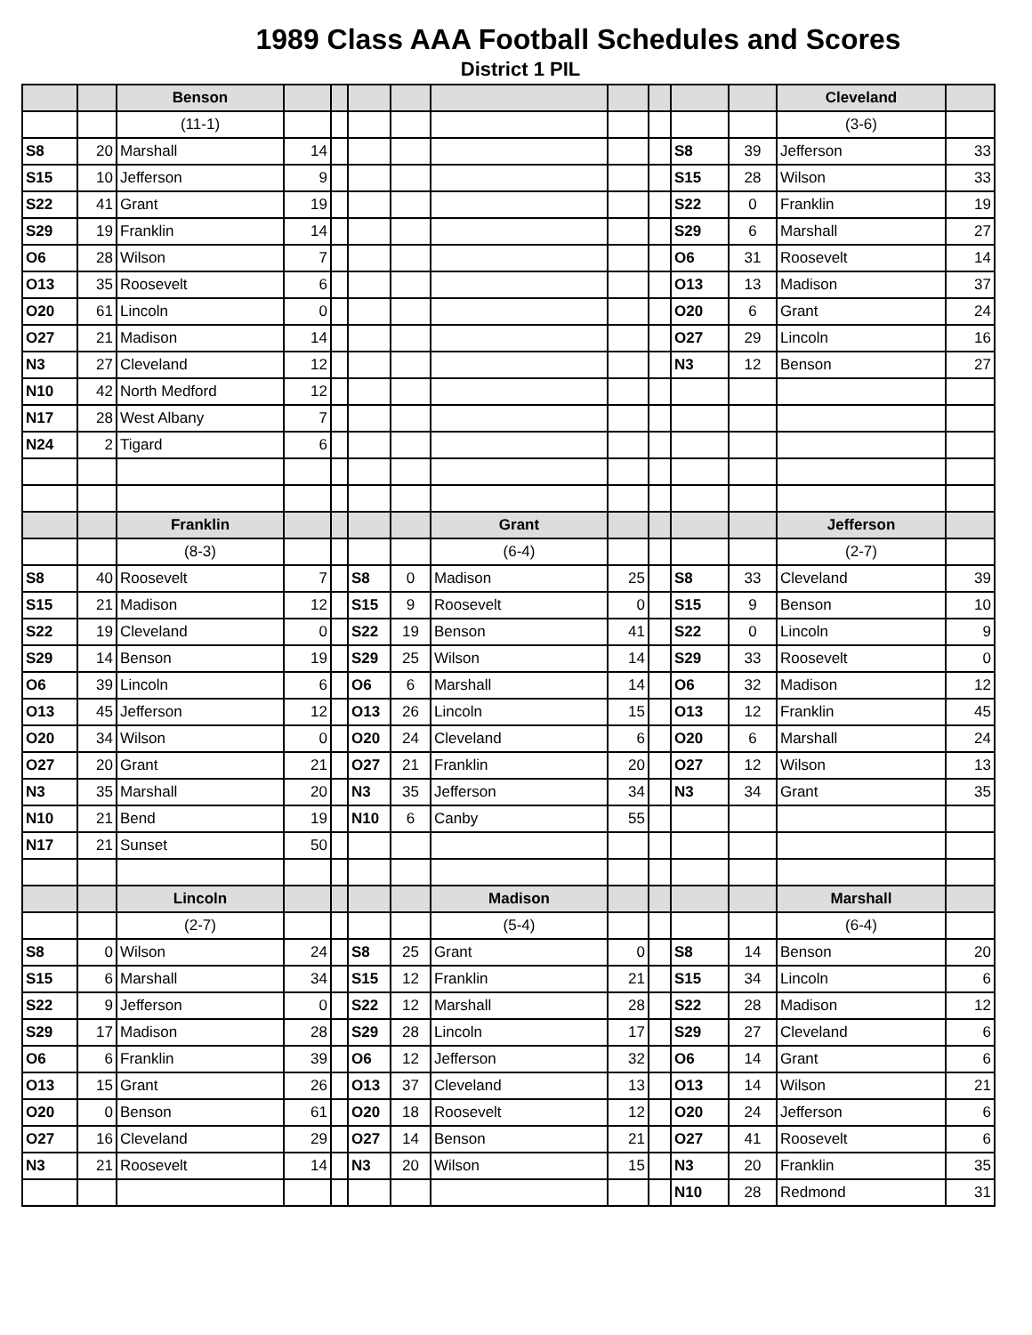1989 Class AAA Football Schedules and Scores
District 1 PIL
| | | Benson | | | | | | | | | | Cleveland | |
| | | (11-1) | | | | | | | | | | (3-6) | |
| S8 | 20 | Marshall | 14 | | | | | | | S8 | 39 | Jefferson | 33 |
| S15 | 10 | Jefferson | 9 | | | | | | | S15 | 28 | Wilson | 33 |
| S22 | 41 | Grant | 19 | | | | | | | S22 | 0 | Franklin | 19 |
| S29 | 19 | Franklin | 14 | | | | | | | S29 | 6 | Marshall | 27 |
| O6 | 28 | Wilson | 7 | | | | | | | O6 | 31 | Roosevelt | 14 |
| O13 | 35 | Roosevelt | 6 | | | | | | | O13 | 13 | Madison | 37 |
| O20 | 61 | Lincoln | 0 | | | | | | | O20 | 6 | Grant | 24 |
| O27 | 21 | Madison | 14 | | | | | | | O27 | 29 | Lincoln | 16 |
| N3 | 27 | Cleveland | 12 | | | | | | | N3 | 12 | Benson | 27 |
| N10 | 42 | North Medford | 12 | | | | | | | | | | |
| N17 | 28 | West Albany | 7 | | | | | | | | | | |
| N24 | 2 | Tigard | 6 | | | | | | | | | | |
| | | Franklin | | | | | Grant | | | | | Jefferson | |
| | | (8-3) | | | | | (6-4) | | | | | (2-7) | |
| S8 | 40 | Roosevelt | 7 | | S8 | 0 | Madison | 25 | | S8 | 33 | Cleveland | 39 |
| S15 | 21 | Madison | 12 | | S15 | 9 | Roosevelt | 0 | | S15 | 9 | Benson | 10 |
| S22 | 19 | Cleveland | 0 | | S22 | 19 | Benson | 41 | | S22 | 0 | Lincoln | 9 |
| S29 | 14 | Benson | 19 | | S29 | 25 | Wilson | 14 | | S29 | 33 | Roosevelt | 0 |
| O6 | 39 | Lincoln | 6 | | O6 | 6 | Marshall | 14 | | O6 | 32 | Madison | 12 |
| O13 | 45 | Jefferson | 12 | | O13 | 26 | Lincoln | 15 | | O13 | 12 | Franklin | 45 |
| O20 | 34 | Wilson | 0 | | O20 | 24 | Cleveland | 6 | | O20 | 6 | Marshall | 24 |
| O27 | 20 | Grant | 21 | | O27 | 21 | Franklin | 20 | | O27 | 12 | Wilson | 13 |
| N3 | 35 | Marshall | 20 | | N3 | 35 | Jefferson | 34 | | N3 | 34 | Grant | 35 |
| N10 | 21 | Bend | 19 | | N10 | 6 | Canby | 55 | | | | | |
| N17 | 21 | Sunset | 50 | | | | | | | | | | |
| | | Lincoln | | | | | Madison | | | | | Marshall | |
| | | (2-7) | | | | | (5-4) | | | | | (6-4) | |
| S8 | 0 | Wilson | 24 | | S8 | 25 | Grant | 0 | | S8 | 14 | Benson | 20 |
| S15 | 6 | Marshall | 34 | | S15 | 12 | Franklin | 21 | | S15 | 34 | Lincoln | 6 |
| S22 | 9 | Jefferson | 0 | | S22 | 12 | Marshall | 28 | | S22 | 28 | Madison | 12 |
| S29 | 17 | Madison | 28 | | S29 | 28 | Lincoln | 17 | | S29 | 27 | Cleveland | 6 |
| O6 | 6 | Franklin | 39 | | O6 | 12 | Jefferson | 32 | | O6 | 14 | Grant | 6 |
| O13 | 15 | Grant | 26 | | O13 | 37 | Cleveland | 13 | | O13 | 14 | Wilson | 21 |
| O20 | 0 | Benson | 61 | | O20 | 18 | Roosevelt | 12 | | O20 | 24 | Jefferson | 6 |
| O27 | 16 | Cleveland | 29 | | O27 | 14 | Benson | 21 | | O27 | 41 | Roosevelt | 6 |
| N3 | 21 | Roosevelt | 14 | | N3 | 20 | Wilson | 15 | | N3 | 20 | Franklin | 35 |
| | | | | | | | | | | N10 | 28 | Redmond | 31 |